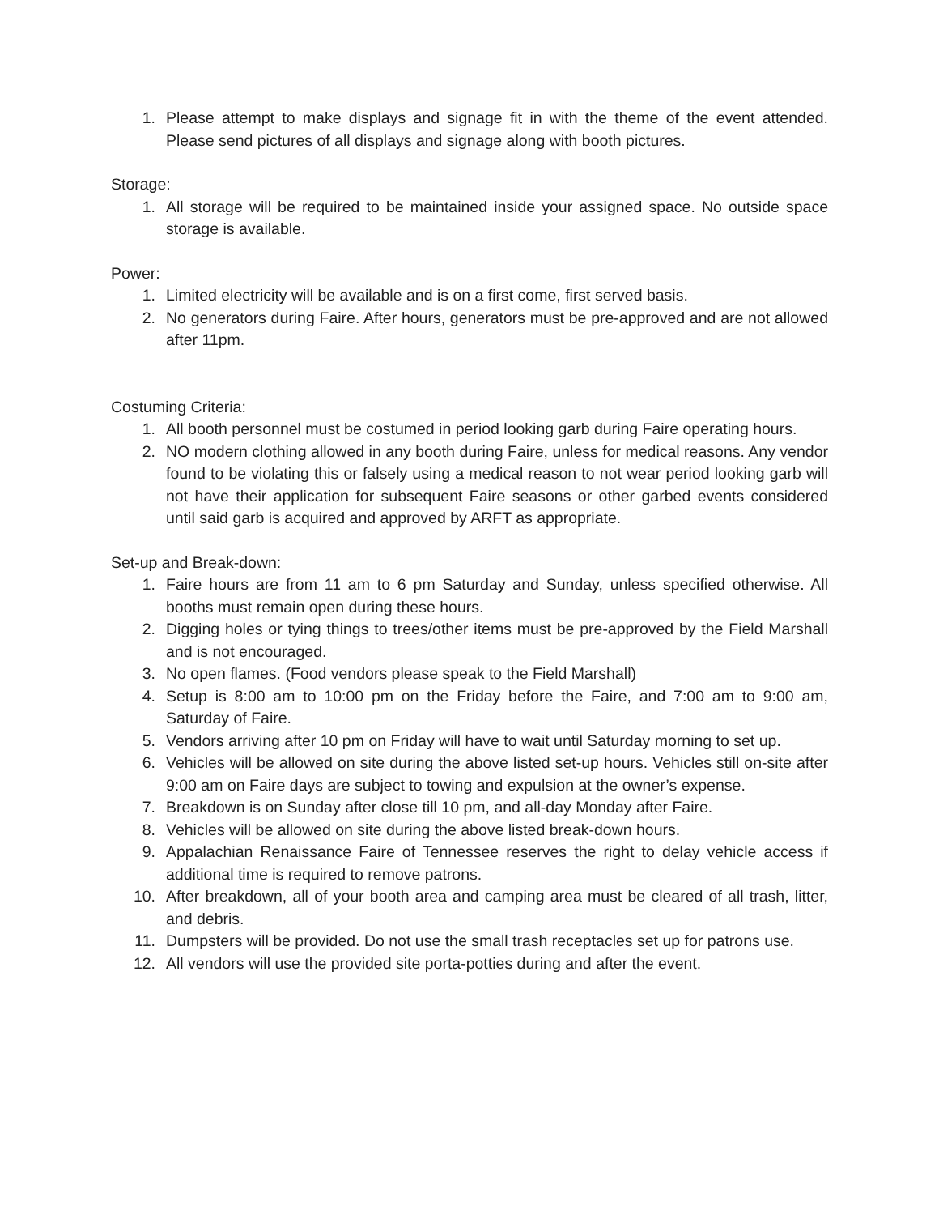1. Please attempt to make displays and signage fit in with the theme of the event attended. Please send pictures of all displays and signage along with booth pictures.
Storage:
1. All storage will be required to be maintained inside your assigned space. No outside space storage is available.
Power:
1. Limited electricity will be available and is on a first come, first served basis.
2. No generators during Faire. After hours, generators must be pre-approved and are not allowed after 11pm.
Costuming Criteria:
1. All booth personnel must be costumed in period looking garb during Faire operating hours.
2. NO modern clothing allowed in any booth during Faire, unless for medical reasons. Any vendor found to be violating this or falsely using a medical reason to not wear period looking garb will not have their application for subsequent Faire seasons or other garbed events considered until said garb is acquired and approved by ARFT as appropriate.
Set-up and Break-down:
1. Faire hours are from 11 am to 6 pm Saturday and Sunday, unless specified otherwise. All booths must remain open during these hours.
2. Digging holes or tying things to trees/other items must be pre-approved by the Field Marshall and is not encouraged.
3. No open flames. (Food vendors please speak to the Field Marshall)
4. Setup is 8:00 am to 10:00 pm on the Friday before the Faire, and 7:00 am to 9:00 am, Saturday of Faire.
5. Vendors arriving after 10 pm on Friday will have to wait until Saturday morning to set up.
6. Vehicles will be allowed on site during the above listed set-up hours. Vehicles still on-site after 9:00 am on Faire days are subject to towing and expulsion at the owner’s expense.
7. Breakdown is on Sunday after close till 10 pm, and all-day Monday after Faire.
8. Vehicles will be allowed on site during the above listed break-down hours.
9. Appalachian Renaissance Faire of Tennessee reserves the right to delay vehicle access if additional time is required to remove patrons.
10. After breakdown, all of your booth area and camping area must be cleared of all trash, litter, and debris.
11. Dumpsters will be provided. Do not use the small trash receptacles set up for patrons use.
12. All vendors will use the provided site porta-potties during and after the event.